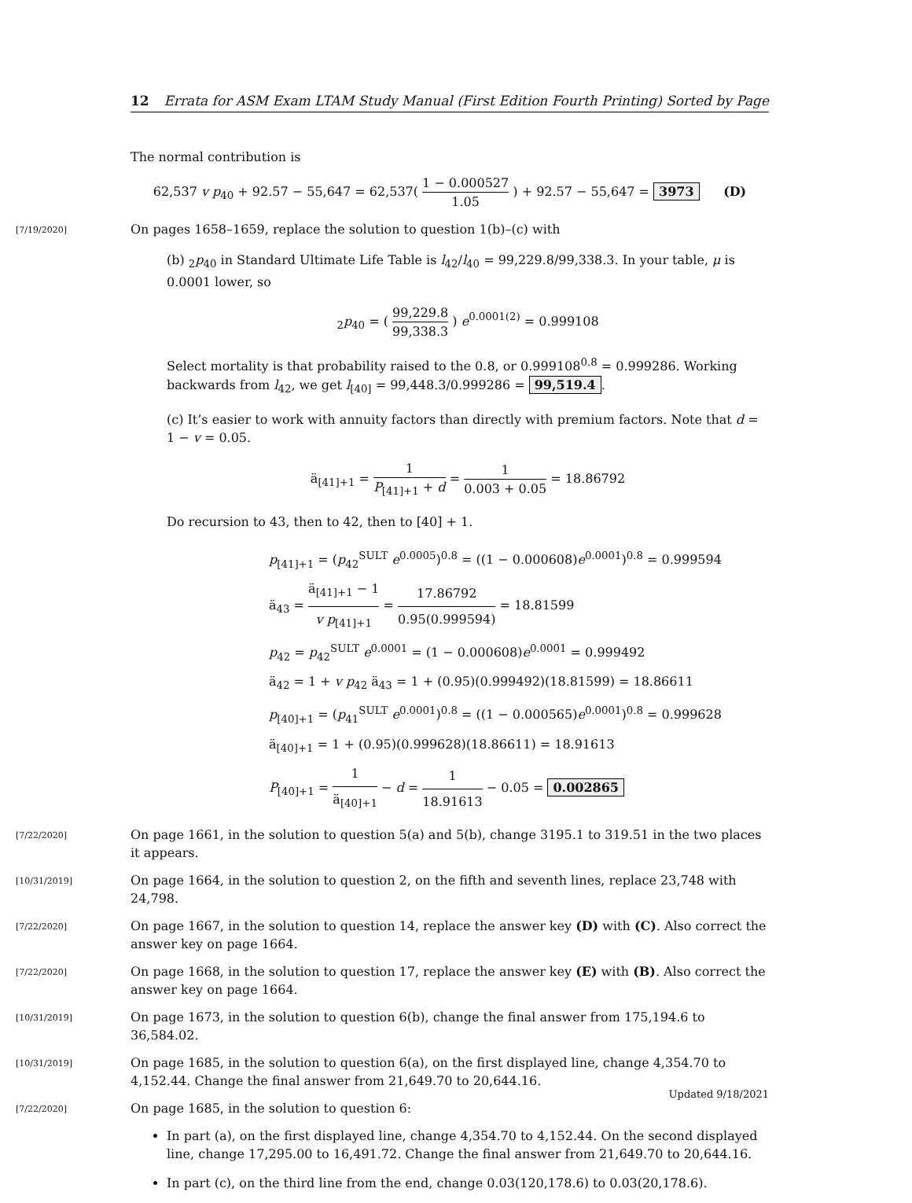12 Errata for ASM Exam LTAM Study Manual (First Edition Fourth Printing) Sorted by Page
The normal contribution is
62,537 v p<sub>40</sub> + 92.57 − 55,647 = 62,537( 1 − 0.000527 1.05 ) + 92.57 − 55,647 = 3973 (D)
[7/19/2020] On pages 1658–1659, replace the solution to question 1(b)–(c) with
(b) <sub>2</sub>p<sub>40</sub> in Standard Ultimate Life Table is l<sub>42</sub>/l<sub>40</sub> = 99,229.8/99,338.3. In your table, μ is 0.0001 lower, so
<sub>2</sub>p<sub>40</sub> = ( 99,229.8 99,338.3 ) e<sup>0.0001(2)</sup> = 0.999108
Select mortality is that probability raised to the 0.8, or 0.999108<sup>0.8</sup> = 0.999286. Working backwards from l<sub>42</sub>, we get l<sub>[40]</sub> = 99,448.3/0.999286 = 99,519.4.
(c) It’s easier to work with annuity factors than directly with premium factors. Note that d = 1 − v = 0.05.
ä<sub>[41]+1</sub> = 1 P<sub>[41]+1</sub> + d = 1 0.003 + 0.05 = 18.86792
Do recursion to 43, then to 42, then to [40] + 1.
p<sub>[41]+1</sub> = (p<sub>42</sub><sup>SULT</sup> e<sup>0.0005</sup>)<sup>0.8</sup> = ((1 − 0.000608)e<sup>0.0001</sup>)<sup>0.8</sup> = 0.999594
ä<sub>43</sub> = ä<sub>[41]+1</sub> − 1 v p<sub>[41]+1</sub> = 17.86792 0.95(0.999594) = 18.81599
p<sub>42</sub> = p<sub>42</sub><sup>SULT</sup> e<sup>0.0001</sup> = (1 − 0.000608)e<sup>0.0001</sup> = 0.999492
ä<sub>42</sub> = 1 + v p<sub>42</sub> ä<sub>43</sub> = 1 + (0.95)(0.999492)(18.81599) = 18.86611
p<sub>[40]+1</sub> = (p<sub>41</sub><sup>SULT</sup> e<sup>0.0001</sup>)<sup>0.8</sup> = ((1 − 0.000565)e<sup>0.0001</sup>)<sup>0.8</sup> = 0.999628
ä<sub>[40]+1</sub> = 1 + (0.95)(0.999628)(18.86611) = 18.91613
P<sub>[40]+1</sub> = 1 ä<sub>[40]+1</sub> − d = 1 18.91613 − 0.05 = 0.002865
[7/22/2020] On page 1661, in the solution to question 5(a) and 5(b), change 3195.1 to 319.51 in the two places it appears.
[10/31/2019] On page 1664, in the solution to question 2, on the fifth and seventh lines, replace 23,748 with 24,798.
[7/22/2020] On page 1667, in the solution to question 14, replace the answer key (D) with (C). Also correct the answer key on page 1664.
[7/22/2020] On page 1668, in the solution to question 17, replace the answer key (E) with (B). Also correct the answer key on page 1664.
[10/31/2019] On page 1673, in the solution to question 6(b), change the final answer from 175,194.6 to 36,584.02.
[10/31/2019] On page 1685, in the solution to question 6(a), on the first displayed line, change 4,354.70 to 4,152.44. Change the final answer from 21,649.70 to 20,644.16.
[7/22/2020] On page 1685, in the solution to question 6:
In part (a), on the first displayed line, change 4,354.70 to 4,152.44. On the second displayed line, change 17,295.00 to 16,491.72. Change the final answer from 21,649.70 to 20,644.16.
In part (c), on the third line from the end, change 0.03(120,178.6) to 0.03(20,178.6).
Updated 9/18/2021